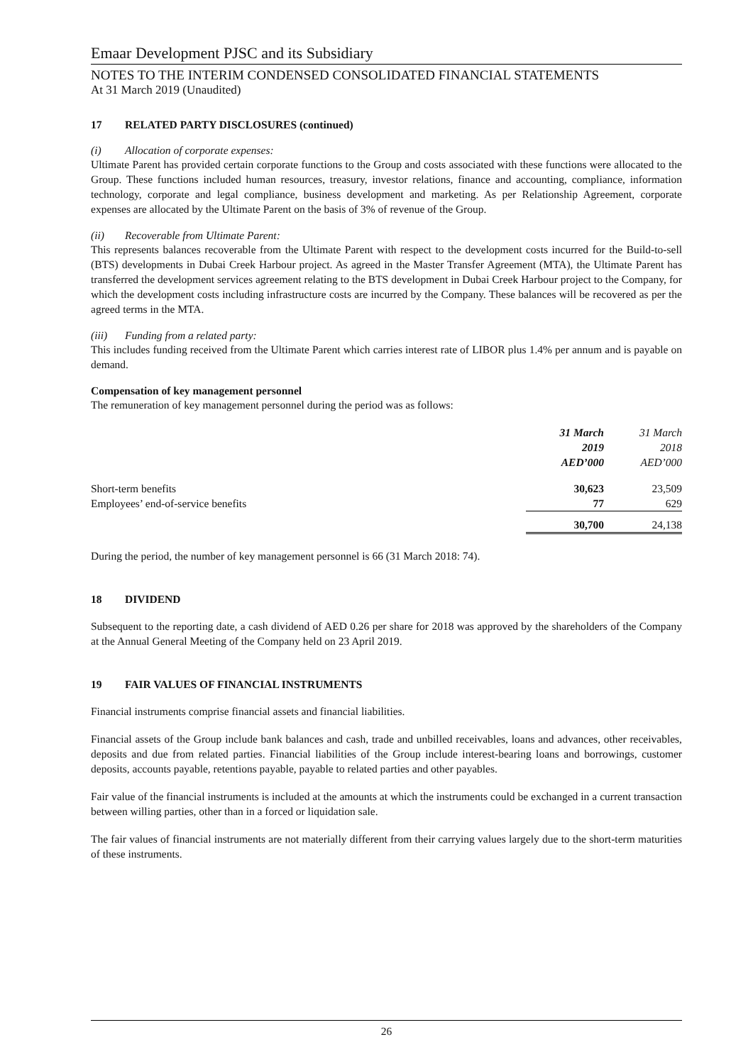Emaar Development PJSC and its Subsidiary
NOTES TO THE INTERIM CONDENSED CONSOLIDATED FINANCIAL STATEMENTS
At 31 March 2019 (Unaudited)
17 RELATED PARTY DISCLOSURES (continued)
(i) Allocation of corporate expenses:
Ultimate Parent has provided certain corporate functions to the Group and costs associated with these functions were allocated to the Group. These functions included human resources, treasury, investor relations, finance and accounting, compliance, information technology, corporate and legal compliance, business development and marketing. As per Relationship Agreement, corporate expenses are allocated by the Ultimate Parent on the basis of 3% of revenue of the Group.
(ii) Recoverable from Ultimate Parent:
This represents balances recoverable from the Ultimate Parent with respect to the development costs incurred for the Build-to-sell (BTS) developments in Dubai Creek Harbour project. As agreed in the Master Transfer Agreement (MTA), the Ultimate Parent has transferred the development services agreement relating to the BTS development in Dubai Creek Harbour project to the Company, for which the development costs including infrastructure costs are incurred by the Company. These balances will be recovered as per the agreed terms in the MTA.
(iii) Funding from a related party:
This includes funding received from the Ultimate Parent which carries interest rate of LIBOR plus 1.4% per annum and is payable on demand.
Compensation of key management personnel
The remuneration of key management personnel during the period was as follows:
| | 31 March 2019 AED’000 | 31 March 2018 AED’000 |
| --- | --- | --- |
| Short-term benefits | 30,623 | 23,509 |
| Employees’ end-of-service benefits | 77 | 629 |
| | 30,700 | 24,138 |
During the period, the number of key management personnel is 66 (31 March 2018: 74).
18 DIVIDEND
Subsequent to the reporting date, a cash dividend of AED 0.26 per share for 2018 was approved by the shareholders of the Company at the Annual General Meeting of the Company held on 23 April 2019.
19 FAIR VALUES OF FINANCIAL INSTRUMENTS
Financial instruments comprise financial assets and financial liabilities.
Financial assets of the Group include bank balances and cash, trade and unbilled receivables, loans and advances, other receivables, deposits and due from related parties. Financial liabilities of the Group include interest-bearing loans and borrowings, customer deposits, accounts payable, retentions payable, payable to related parties and other payables.
Fair value of the financial instruments is included at the amounts at which the instruments could be exchanged in a current transaction between willing parties, other than in a forced or liquidation sale.
The fair values of financial instruments are not materially different from their carrying values largely due to the short-term maturities of these instruments.
26